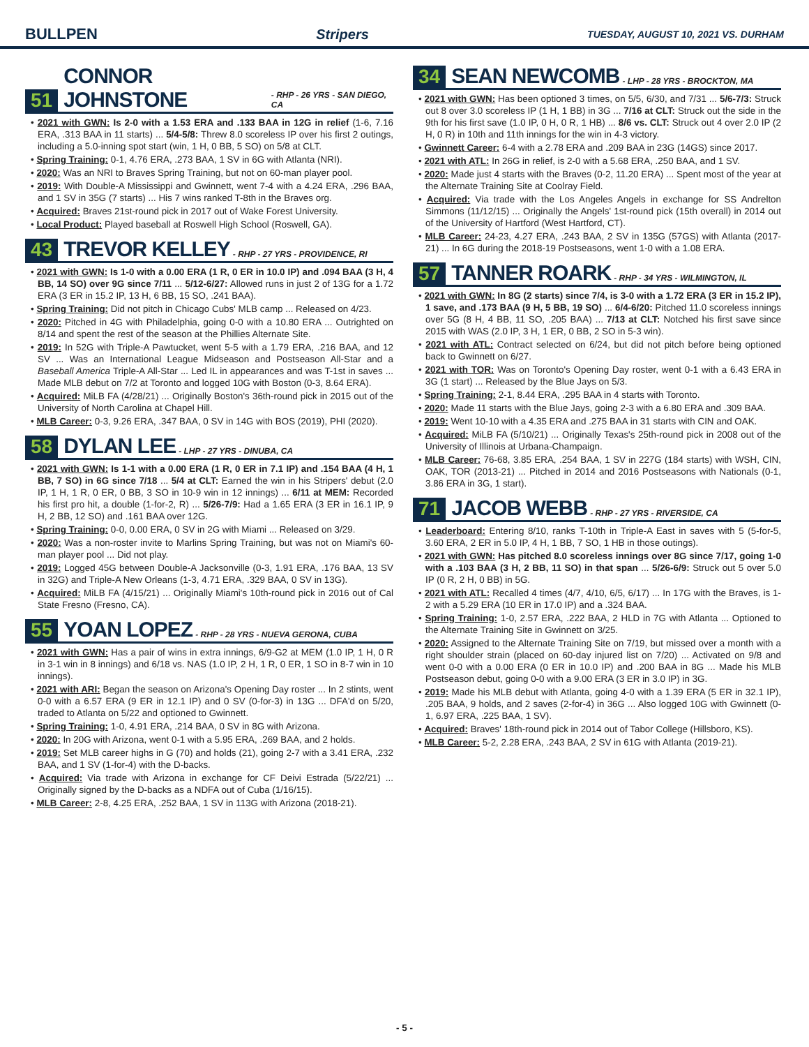BULLPEN Stripers TUESDAY, AUGUST 10, 2021 VS. DURHAM
51 CONNOR JOHNSTONE - RHP - 26 YRS - SAN DIEGO, CA
• 2021 with GWN: Is 2-0 with a 1.53 ERA and .133 BAA in 12G in relief (1-6, 7.16 ERA, .313 BAA in 11 starts) ... 5/4-5/8: Threw 8.0 scoreless IP over his first 2 outings, including a 5.0-inning spot start (win, 1 H, 0 BB, 5 SO) on 5/8 at CLT.
• Spring Training: 0-1, 4.76 ERA, .273 BAA, 1 SV in 6G with Atlanta (NRI).
• 2020: Was an NRI to Braves Spring Training, but not on 60-man player pool.
• 2019: With Double-A Mississippi and Gwinnett, went 7-4 with a 4.24 ERA, .296 BAA, and 1 SV in 35G (7 starts) ... His 7 wins ranked T-8th in the Braves org.
• Acquired: Braves 21st-round pick in 2017 out of Wake Forest University.
• Local Product: Played baseball at Roswell High School (Roswell, GA).
43 TREVOR KELLEY - RHP - 27 YRS - PROVIDENCE, RI
• 2021 with GWN: Is 1-0 with a 0.00 ERA (1 R, 0 ER in 10.0 IP) and .094 BAA (3 H, 4 BB, 14 SO) over 9G since 7/11 ... 5/12-6/27: Allowed runs in just 2 of 13G for a 1.72 ERA (3 ER in 15.2 IP, 13 H, 6 BB, 15 SO, .241 BAA).
• Spring Training: Did not pitch in Chicago Cubs' MLB camp ... Released on 4/23.
• 2020: Pitched in 4G with Philadelphia, going 0-0 with a 10.80 ERA ... Outrighted on 8/14 and spent the rest of the season at the Phillies Alternate Site.
• 2019: In 52G with Triple-A Pawtucket, went 5-5 with a 1.79 ERA, .216 BAA, and 12 SV ... Was an International League Midseason and Postseason All-Star and a Baseball America Triple-A All-Star ... Led IL in appearances and was T-1st in saves ... Made MLB debut on 7/2 at Toronto and logged 10G with Boston (0-3, 8.64 ERA).
• Acquired: MiLB FA (4/28/21) ... Originally Boston's 36th-round pick in 2015 out of the University of North Carolina at Chapel Hill.
• MLB Career: 0-3, 9.26 ERA, .347 BAA, 0 SV in 14G with BOS (2019), PHI (2020).
58 DYLAN LEE - LHP - 27 YRS - DINUBA, CA
• 2021 with GWN: Is 1-1 with a 0.00 ERA (1 R, 0 ER in 7.1 IP) and .154 BAA (4 H, 1 BB, 7 SO) in 6G since 7/18 ... 5/4 at CLT: Earned the win in his Stripers' debut (2.0 IP, 1 H, 1 R, 0 ER, 0 BB, 3 SO in 10-9 win in 12 innings) ... 6/11 at MEM: Recorded his first pro hit, a double (1-for-2, R) ... 5/26-7/9: Had a 1.65 ERA (3 ER in 16.1 IP, 9 H, 2 BB, 12 SO) and .161 BAA over 12G.
• Spring Training: 0-0, 0.00 ERA, 0 SV in 2G with Miami ... Released on 3/29.
• 2020: Was a non-roster invite to Marlins Spring Training, but was not on Miami's 60-man player pool ... Did not play.
• 2019: Logged 45G between Double-A Jacksonville (0-3, 1.91 ERA, .176 BAA, 13 SV in 32G) and Triple-A New Orleans (1-3, 4.71 ERA, .329 BAA, 0 SV in 13G).
• Acquired: MiLB FA (4/15/21) ... Originally Miami's 10th-round pick in 2016 out of Cal State Fresno (Fresno, CA).
55 YOAN LOPEZ - RHP - 28 YRS - NUEVA GERONA, CUBA
• 2021 with GWN: Has a pair of wins in extra innings, 6/9-G2 at MEM (1.0 IP, 1 H, 0 R in 3-1 win in 8 innings) and 6/18 vs. NAS (1.0 IP, 2 H, 1 R, 0 ER, 1 SO in 8-7 win in 10 innings).
• 2021 with ARI: Began the season on Arizona's Opening Day roster ... In 2 stints, went 0-0 with a 6.57 ERA (9 ER in 12.1 IP) and 0 SV (0-for-3) in 13G ... DFA'd on 5/20, traded to Atlanta on 5/22 and optioned to Gwinnett.
• Spring Training: 1-0, 4.91 ERA, .214 BAA, 0 SV in 8G with Arizona.
• 2020: In 20G with Arizona, went 0-1 with a 5.95 ERA, .269 BAA, and 2 holds.
• 2019: Set MLB career highs in G (70) and holds (21), going 2-7 with a 3.41 ERA, .232 BAA, and 1 SV (1-for-4) with the D-backs.
• Acquired: Via trade with Arizona in exchange for CF Deivi Estrada (5/22/21) ... Originally signed by the D-backs as a NDFA out of Cuba (1/16/15).
• MLB Career: 2-8, 4.25 ERA, .252 BAA, 1 SV in 113G with Arizona (2018-21).
34 SEAN NEWCOMB - LHP - 28 YRS - BROCKTON, MA
• 2021 with GWN: Has been optioned 3 times, on 5/5, 6/30, and 7/31 ... 5/6-7/3: Struck out 8 over 3.0 scoreless IP (1 H, 1 BB) in 3G ... 7/16 at CLT: Struck out the side in the 9th for his first save (1.0 IP, 0 H, 0 R, 1 HB) ... 8/6 vs. CLT: Struck out 4 over 2.0 IP (2 H, 0 R) in 10th and 11th innings for the win in 4-3 victory.
• Gwinnett Career: 6-4 with a 2.78 ERA and .209 BAA in 23G (14GS) since 2017.
• 2021 with ATL: In 26G in relief, is 2-0 with a 5.68 ERA, .250 BAA, and 1 SV.
• 2020: Made just 4 starts with the Braves (0-2, 11.20 ERA) ... Spent most of the year at the Alternate Training Site at Coolray Field.
• Acquired: Via trade with the Los Angeles Angels in exchange for SS Andrelton Simmons (11/12/15) ... Originally the Angels' 1st-round pick (15th overall) in 2014 out of the University of Hartford (West Hartford, CT).
• MLB Career: 24-23, 4.27 ERA, .243 BAA, 2 SV in 135G (57GS) with Atlanta (2017-21) ... In 6G during the 2018-19 Postseasons, went 1-0 with a 1.08 ERA.
57 TANNER ROARK - RHP - 34 YRS - WILMINGTON, IL
• 2021 with GWN: In 8G (2 starts) since 7/4, is 3-0 with a 1.72 ERA (3 ER in 15.2 IP), 1 save, and .173 BAA (9 H, 5 BB, 19 SO) ... 6/4-6/20: Pitched 11.0 scoreless innings over 5G (8 H, 4 BB, 11 SO, .205 BAA) ... 7/13 at CLT: Notched his first save since 2015 with WAS (2.0 IP, 3 H, 1 ER, 0 BB, 2 SO in 5-3 win).
• 2021 with ATL: Contract selected on 6/24, but did not pitch before being optioned back to Gwinnett on 6/27.
• 2021 with TOR: Was on Toronto's Opening Day roster, went 0-1 with a 6.43 ERA in 3G (1 start) ... Released by the Blue Jays on 5/3.
• Spring Training: 2-1, 8.44 ERA, .295 BAA in 4 starts with Toronto.
• 2020: Made 11 starts with the Blue Jays, going 2-3 with a 6.80 ERA and .309 BAA.
• 2019: Went 10-10 with a 4.35 ERA and .275 BAA in 31 starts with CIN and OAK.
• Acquired: MiLB FA (5/10/21) ... Originally Texas's 25th-round pick in 2008 out of the University of Illinois at Urbana-Champaign.
• MLB Career: 76-68, 3.85 ERA, .254 BAA, 1 SV in 227G (184 starts) with WSH, CIN, OAK, TOR (2013-21) ... Pitched in 2014 and 2016 Postseasons with Nationals (0-1, 3.86 ERA in 3G, 1 start).
71 JACOB WEBB - RHP - 27 YRS - RIVERSIDE, CA
• Leaderboard: Entering 8/10, ranks T-10th in Triple-A East in saves with 5 (5-for-5, 3.60 ERA, 2 ER in 5.0 IP, 4 H, 1 BB, 7 SO, 1 HB in those outings).
• 2021 with GWN: Has pitched 8.0 scoreless innings over 8G since 7/17, going 1-0 with a .103 BAA (3 H, 2 BB, 11 SO) in that span ... 5/26-6/9: Struck out 5 over 5.0 IP (0 R, 2 H, 0 BB) in 5G.
• 2021 with ATL: Recalled 4 times (4/7, 4/10, 6/5, 6/17) ... In 17G with the Braves, is 1-2 with a 5.29 ERA (10 ER in 17.0 IP) and a .324 BAA.
• Spring Training: 1-0, 2.57 ERA, .222 BAA, 2 HLD in 7G with Atlanta ... Optioned to the Alternate Training Site in Gwinnett on 3/25.
• 2020: Assigned to the Alternate Training Site on 7/19, but missed over a month with a right shoulder strain (placed on 60-day injured list on 7/20) ... Activated on 9/8 and went 0-0 with a 0.00 ERA (0 ER in 10.0 IP) and .200 BAA in 8G ... Made his MLB Postseason debut, going 0-0 with a 9.00 ERA (3 ER in 3.0 IP) in 3G.
• 2019: Made his MLB debut with Atlanta, going 4-0 with a 1.39 ERA (5 ER in 32.1 IP), .205 BAA, 9 holds, and 2 saves (2-for-4) in 36G ... Also logged 10G with Gwinnett (0-1, 6.97 ERA, .225 BAA, 1 SV).
• Acquired: Braves' 18th-round pick in 2014 out of Tabor College (Hillsboro, KS).
• MLB Career: 5-2, 2.28 ERA, .243 BAA, 2 SV in 61G with Atlanta (2019-21).
- 5 -